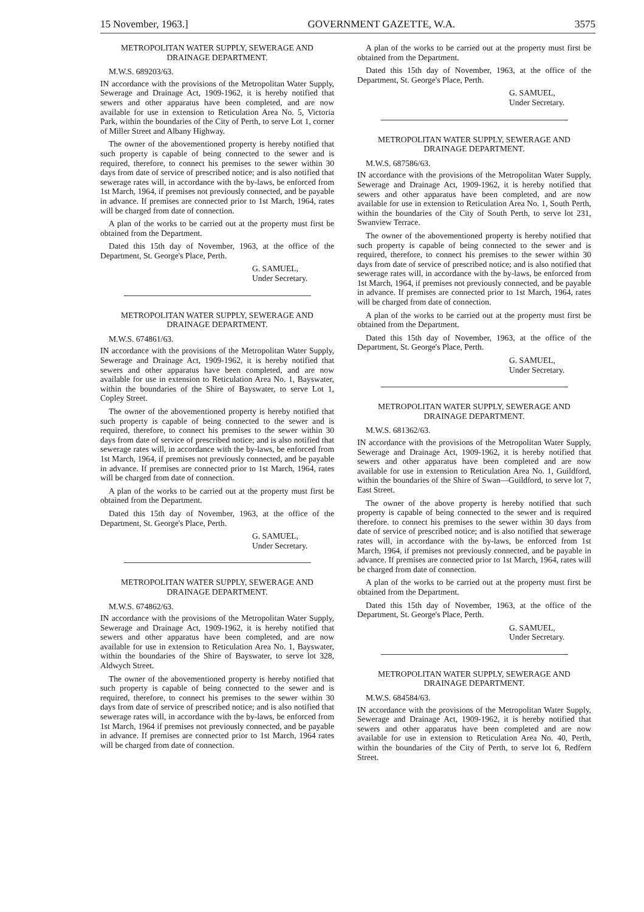15 November, 1963.] GOVERNMENT GAZETTE, W.A. 3575
METROPOLITAN WATER SUPPLY, SEWERAGE AND DRAINAGE DEPARTMENT.
M.W.S. 689203/63.
IN accordance with the provisions of the Metropolitan Water Supply, Sewerage and Drainage Act, 1909-1962, it is hereby notified that sewers and other apparatus have been completed, and are now available for use in extension to Reticulation Area No. 5, Victoria Park, within the boundaries of the City of Perth, to serve Lot 1, corner of Miller Street and Albany Highway.
The owner of the abovementioned property is hereby notified that such property is capable of being connected to the sewer and is required, therefore, to connect his premises to the sewer within 30 days from date of service of prescribed notice; and is also notified that sewerage rates will, in accordance with the by-laws, be enforced from 1st March, 1964, if premises not previously connected, and be payable in advance. If premises are connected prior to 1st March, 1964, rates will be charged from date of connection.
A plan of the works to be carried out at the property must first be obtained from the Department.
Dated this 15th day of November, 1963, at the office of the Department, St. George's Place, Perth.
G. SAMUEL,
Under Secretary.
METROPOLITAN WATER SUPPLY, SEWERAGE AND DRAINAGE DEPARTMENT.
M.W.S. 674861/63.
IN accordance with the provisions of the Metropolitan Water Supply, Sewerage and Drainage Act, 1909-1962, it is hereby notified that sewers and other apparatus have been completed, and are now available for use in extension to Reticulation Area No. 1, Bayswater, within the boundaries of the Shire of Bayswater, to serve Lot 1, Copley Street.
The owner of the abovementioned property is hereby notified that such property is capable of being connected to the sewer and is required, therefore, to connect his premises to the sewer within 30 days from date of service of prescribed notice; and is also notified that sewerage rates will, in accordance with the by-laws, be enforced from 1st March, 1964, if premises not previously connected, and be payable in advance. If premises are connected prior to 1st March, 1964, rates will be charged from date of connection.
A plan of the works to be carried out at the property must first be obtained from the Department.
Dated this 15th day of November, 1963, at the office of the Department, St. George's Place, Perth.
G. SAMUEL,
Under Secretary.
METROPOLITAN WATER SUPPLY, SEWERAGE AND DRAINAGE DEPARTMENT.
M.W.S. 674862/63.
IN accordance with the provisions of the Metropolitan Water Supply, Sewerage and Drainage Act, 1909-1962, it is hereby notified that sewers and other apparatus have been completed, and are now available for use in extension to Reticulation Area No. 1, Bayswater, within the boundaries of the Shire of Bayswater, to serve lot 328, Aldwych Street.
The owner of the abovementioned property is hereby notified that such property is capable of being connected to the sewer and is required, therefore, to connect his premises to the sewer within 30 days from date of service of prescribed notice; and is also notified that sewerage rates will, in accordance with the by-laws, be enforced from 1st March, 1964 if premises not previously connected, and be payable in advance. If premises are connected prior to 1st March, 1964 rates will be charged from date of connection.
A plan of the works to be carried out at the property must first be obtained from the Department.
Dated this 15th day of November, 1963, at the office of the Department, St. George's Place, Perth.
G. SAMUEL,
Under Secretary.
METROPOLITAN WATER SUPPLY, SEWERAGE AND DRAINAGE DEPARTMENT.
M.W.S. 687586/63.
IN accordance with the provisions of the Metropolitan Water Supply, Sewerage and Drainage Act, 1909-1962, it is hereby notified that sewers and other apparatus have been completed, and are now available for use in extension to Reticulation Area No. 1, South Perth, within the boundaries of the City of South Perth, to serve lot 231, Swanview Terrace.
The owner of the abovementioned property is hereby notified that such property is capable of being connected to the sewer and is required, therefore, to connect his premises to the sewer within 30 days from date of service of prescribed notice; and is also notified that sewerage rates will, in accordance with the by-laws, be enforced from 1st March, 1964, if premises not previously connected, and be payable in advance. If premises are connected prior to 1st March, 1964, rates will be charged from date of connection.
A plan of the works to be carried out at the property must first be obtained from the Department.
Dated this 15th day of November, 1963, at the office of the Department, St. George's Place, Perth.
G. SAMUEL,
Under Secretary.
METROPOLITAN WATER SUPPLY, SEWERAGE AND DRAINAGE DEPARTMENT.
M.W.S. 681362/63.
IN accordance with the provisions of the Metropolitan Water Supply, Sewerage and Drainage Act, 1909-1962, it is hereby notified that sewers and other apparatus have been completed and are now available for use in extension to Reticulation Area No. 1, Guildford, within the boundaries of the Shire of Swan—Guildford, to serve lot 7, East Street.
The owner of the above property is hereby notified that such property is capable of being connected to the sewer and is required therefore. to connect his premises to the sewer within 30 days from date of service of prescribed notice; and is also notified that sewerage rates will, in accordance with the by-laws, be enforced from 1st March, 1964, if premises not previously connected, and be payable in advance. If premises are connected prior to 1st March, 1964, rates will be charged from date of connection.
A plan of the works to be carried out at the property must first be obtained from the Department.
Dated this 15th day of November, 1963, at the office of the Department, St. George's Place, Perth.
G. SAMUEL,
Under Secretary.
METROPOLITAN WATER SUPPLY, SEWERAGE AND DRAINAGE DEPARTMENT.
M.W.S. 684584/63.
IN accordance with the provisions of the Metropolitan Water Supply, Sewerage and Drainage Act, 1909-1962, it is hereby notified that sewers and other apparatus have been completed and are now available for use in extension to Reticulation Area No. 40, Perth, within the boundaries of the City of Perth, to serve lot 6, Redfern Street.